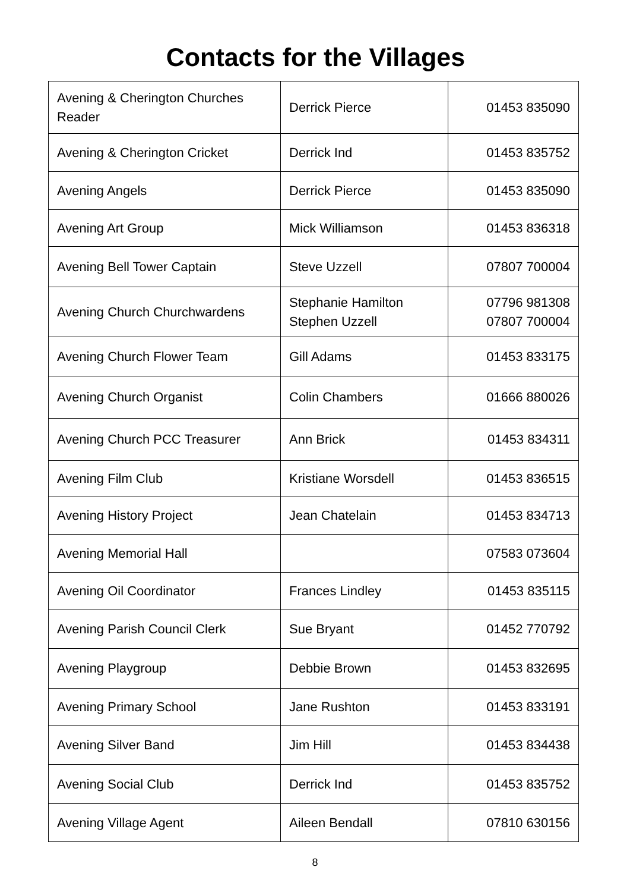Contacts for the Villages
| Avening & Cherington Churches Reader | Derrick Pierce | 01453 835090 |
| Avening & Cherington Cricket | Derrick Ind | 01453 835752 |
| Avening Angels | Derrick Pierce | 01453 835090 |
| Avening Art Group | Mick Williamson | 01453 836318 |
| Avening Bell Tower Captain | Steve Uzzell | 07807 700004 |
| Avening Church Churchwardens | Stephanie Hamilton Stephen Uzzell | 07796 981308 07807 700004 |
| Avening Church Flower Team | Gill Adams | 01453 833175 |
| Avening Church Organist | Colin Chambers | 01666 880026 |
| Avening Church PCC Treasurer | Ann Brick | 01453 834311 |
| Avening Film Club | Kristiane Worsdell | 01453 836515 |
| Avening History Project | Jean Chatelain | 01453 834713 |
| Avening Memorial Hall | | 07583 073604 |
| Avening Oil Coordinator | Frances Lindley | 01453 835115 |
| Avening Parish Council Clerk | Sue Bryant | 01452 770792 |
| Avening Playgroup | Debbie Brown | 01453 832695 |
| Avening Primary School | Jane Rushton | 01453 833191 |
| Avening Silver Band | Jim Hill | 01453 834438 |
| Avening Social Club | Derrick Ind | 01453 835752 |
| Avening Village Agent | Aileen Bendall | 07810 630156 |
8